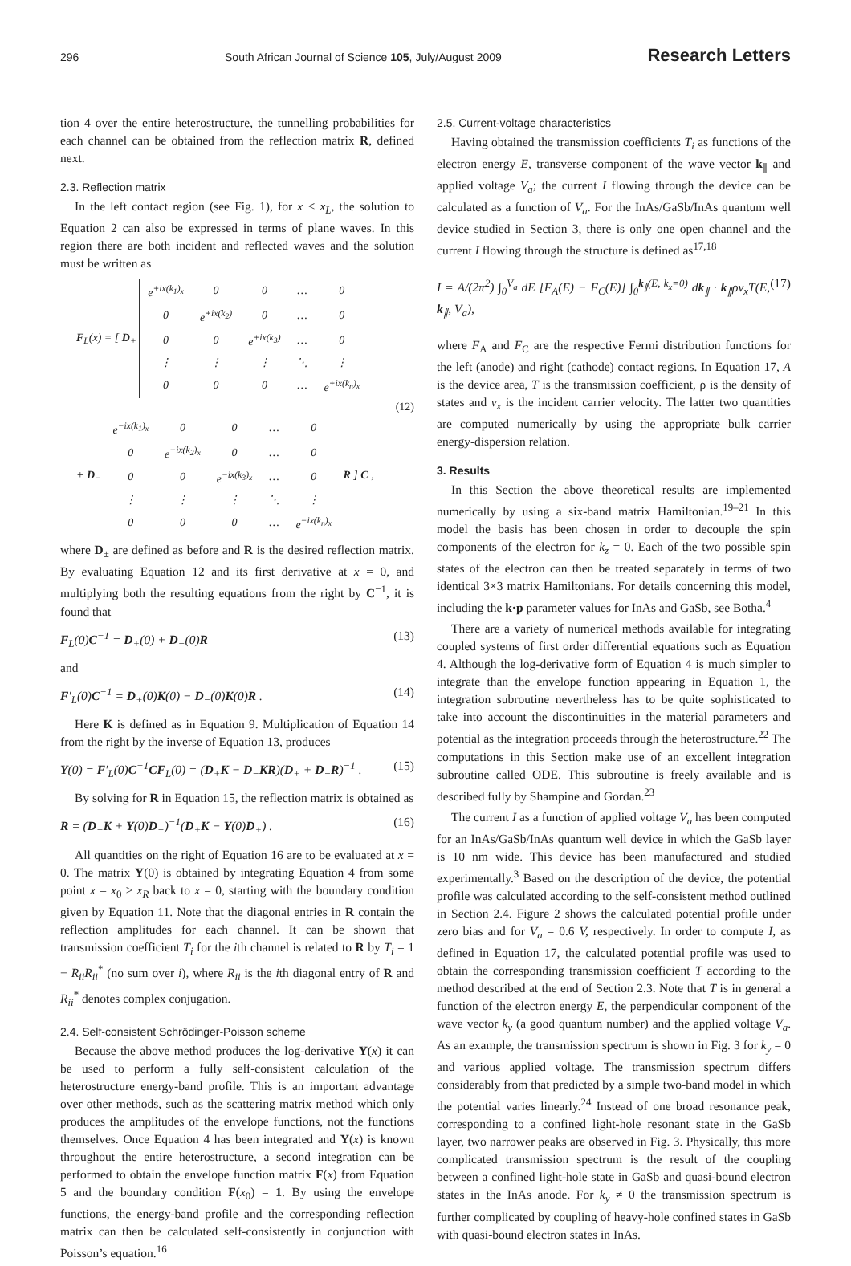296 South African Journal of Science 105, July/August 2009 Research Letters
tion 4 over the entire heterostructure, the tunnelling probabilities for each channel can be obtained from the reflection matrix R, defined next.
2.3. Reflection matrix
In the left contact region (see Fig. 1), for x < x<sub>L</sub>, the solution to Equation 2 can also be expressed in terms of plane waves. In this region there are both incident and reflected waves and the solution must be written as
F<sub>L</sub>(x) = [ D<sub>+</sub>
| e<sup>+ix(k<sub>1</sub>)<sub>x</sub></sup> | 0 | 0 | … | 0 |
| 0 | e<sup>+ix(k<sub>2</sub>)</sup> | 0 | … | 0 |
| 0 | 0 | e<sup>+ix(k<sub>3</sub>)</sup> | … | 0 |
| ⋮ | ⋮ | ⋮ | ⋱ | ⋮ |
| 0 | 0 | 0 | … | e<sup>+ix(k<sub>n</sub>)<sub>x</sub></sup> |
(12)
+ D<sub>−</sub>
| e<sup>−ix(k<sub>1</sub>)<sub>x</sub></sup> | 0 | 0 | … | 0 |
| 0 | e<sup>−ix(k<sub>2</sub>)<sub>x</sub></sup> | 0 | … | 0 |
| 0 | 0 | e<sup>−ix(k<sub>3</sub>)<sub>x</sub></sup> | … | 0 |
| ⋮ | ⋮ | ⋮ | ⋱ | ⋮ |
| 0 | 0 | 0 | … | e<sup>−ix(k<sub>n</sub>)<sub>x</sub></sup> |
R ] C ,
where D<sub>±</sub> are defined as before and R is the desired reflection matrix. By evaluating Equation 12 and its first derivative at x = 0, and multiplying both the resulting equations from the right by C<sup>−1</sup>, it is found that
F<sub>L</sub>(0)C<sup>−1</sup> = D<sub>+</sub>(0) + D<sub>−</sub>(0)R (13)
and
F′<sub>L</sub>(0)C<sup>−1</sup> = D<sub>+</sub>(0)K(0) − D<sub>−</sub>(0)K(0)R . (14)
Here K is defined as in Equation 9. Multiplication of Equation 14 from the right by the inverse of Equation 13, produces
Y(0) = F′<sub>L</sub>(0)C<sup>−1</sup>CF<sub>L</sub>(0) = (D<sub>+</sub>K − D<sub>−</sub>KR)(D<sub>+</sub> + D<sub>−</sub>R)<sup>−1</sup> . (15)
By solving for R in Equation 15, the reflection matrix is obtained as
R = (D<sub>−</sub>K + Y(0)D<sub>−</sub>)<sup>−1</sup>(D<sub>+</sub>K − Y(0)D<sub>+</sub>) . (16)
All quantities on the right of Equation 16 are to be evaluated at x = 0. The matrix Y(0) is obtained by integrating Equation 4 from some point x = x<sub>0</sub> > x<sub>R</sub> back to x = 0, starting with the boundary condition given by Equation 11. Note that the diagonal entries in R contain the reflection amplitudes for each channel. It can be shown that transmission coefficient T<sub>i</sub> for the ith channel is related to R by T<sub>i</sub> = 1 − R<sub>ii</sub>R<sub>ii</sub><sup>*</sup> (no sum over i), where R<sub>ii</sub> is the ith diagonal entry of R and R<sub>ii</sub><sup>*</sup> denotes complex conjugation.
2.4. Self-consistent Schrödinger-Poisson scheme
Because the above method produces the log-derivative Y(x) it can be used to perform a fully self-consistent calculation of the heterostructure energy-band profile. This is an important advantage over other methods, such as the scattering matrix method which only produces the amplitudes of the envelope functions, not the functions themselves. Once Equation 4 has been integrated and Y(x) is known throughout the entire heterostructure, a second integration can be performed to obtain the envelope function matrix F(x) from Equation 5 and the boundary condition F(x<sub>0</sub>) = 1. By using the envelope functions, the energy-band profile and the corresponding reflection matrix can then be calculated self-consistently in conjunction with Poisson’s equation.<sup>16</sup>
2.5. Current-voltage characteristics
Having obtained the transmission coefficients T<sub>i</sub> as functions of the electron energy E, transverse component of the wave vector k<sub>∥</sub> and applied voltage V<sub>a</sub>; the current I flowing through the device can be calculated as a function of V<sub>a</sub>. For the InAs/GaSb/InAs quantum well device studied in Section 3, there is only one open channel and the current I flowing through the structure is defined as<sup>17,18</sup>
I = A/(2π<sup>2</sup>) ∫<sub>0</sub><sup>V<sub>a</sub></sup> dE [F<sub>A</sub>(E) − F<sub>C</sub>(E)] ∫<sub>0</sub><sup>k<sub>∥</sub>(E, k<sub>x</sub>=0)</sup> dk<sub>∥</sub> · k<sub>∥</sub>ρv<sub>x</sub>T(E, k<sub>∥</sub>, V<sub>a</sub>), (17)
where F<sub>A</sub> and F<sub>C</sub> are the respective Fermi distribution functions for the left (anode) and right (cathode) contact regions. In Equation 17, A is the device area, T is the transmission coefficient, ρ is the density of states and v<sub>x</sub> is the incident carrier velocity. The latter two quantities are computed numerically by using the appropriate bulk carrier energy-dispersion relation.
3. Results
In this Section the above theoretical results are implemented numerically by using a six-band matrix Hamiltonian.<sup>19–21</sup> In this model the basis has been chosen in order to decouple the spin components of the electron for k<sub>z</sub> = 0. Each of the two possible spin states of the electron can then be treated separately in terms of two identical 3×3 matrix Hamiltonians. For details concerning this model, including the k·p parameter values for InAs and GaSb, see Botha.<sup>4</sup>
There are a variety of numerical methods available for integrating coupled systems of first order differential equations such as Equation 4. Although the log-derivative form of Equation 4 is much simpler to integrate than the envelope function appearing in Equation 1, the integration subroutine nevertheless has to be quite sophisticated to take into account the discontinuities in the material parameters and potential as the integration proceeds through the heterostructure.<sup>22</sup> The computations in this Section make use of an excellent integration subroutine called ODE. This subroutine is freely available and is described fully by Shampine and Gordan.<sup>23</sup>
The current I as a function of applied voltage V<sub>a</sub> has been computed for an InAs/GaSb/InAs quantum well device in which the GaSb layer is 10 nm wide. This device has been manufactured and studied experimentally.<sup>3</sup> Based on the description of the device, the potential profile was calculated according to the self-consistent method outlined in Section 2.4. Figure 2 shows the calculated potential profile under zero bias and for V<sub>a</sub> = 0.6 V, respectively. In order to compute I, as defined in Equation 17, the calculated potential profile was used to obtain the corresponding transmission coefficient T according to the method described at the end of Section 2.3. Note that T is in general a function of the electron energy E, the perpendicular component of the wave vector k<sub>y</sub> (a good quantum number) and the applied voltage V<sub>a</sub>. As an example, the transmission spectrum is shown in Fig. 3 for k<sub>y</sub> = 0 and various applied voltage. The transmission spectrum differs considerably from that predicted by a simple two-band model in which the potential varies linearly.<sup>24</sup> Instead of one broad resonance peak, corresponding to a confined light-hole resonant state in the GaSb layer, two narrower peaks are observed in Fig. 3. Physically, this more complicated transmission spectrum is the result of the coupling between a confined light-hole state in GaSb and quasi-bound electron states in the InAs anode. For k<sub>y</sub> ≠ 0 the transmission spectrum is further complicated by coupling of heavy-hole confined states in GaSb with quasi-bound electron states in InAs.